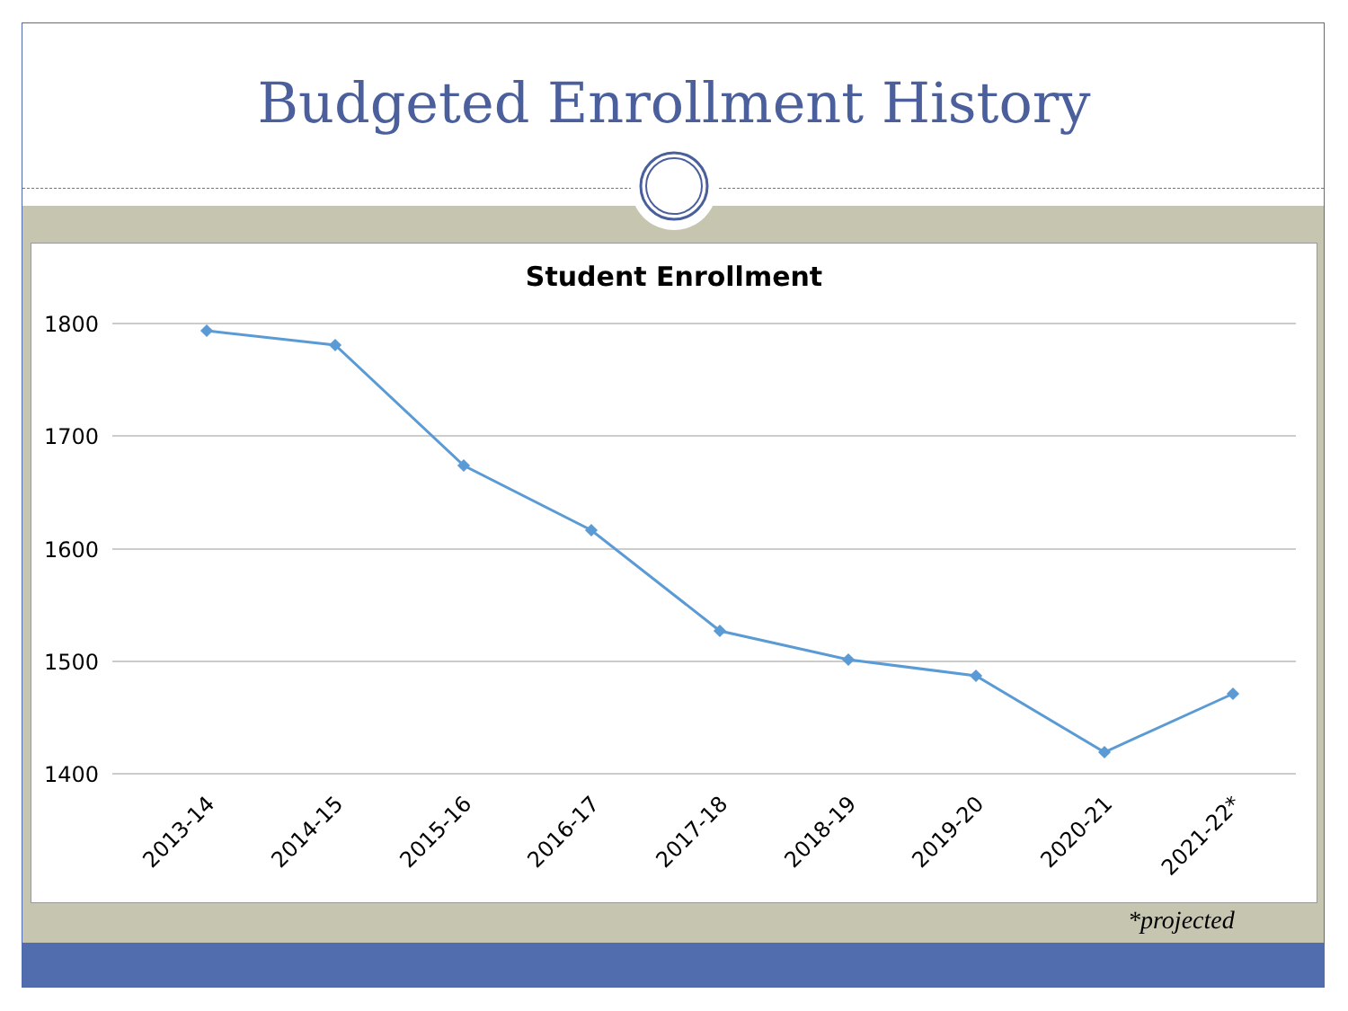Budgeted Enrollment History
Student Enrollment
1800
1700
1600
1500
1400
2013-14
2014-15
2015-16
2016-17
2017-18
2018-19
2019-20
2020-21
2021-22*
*projected